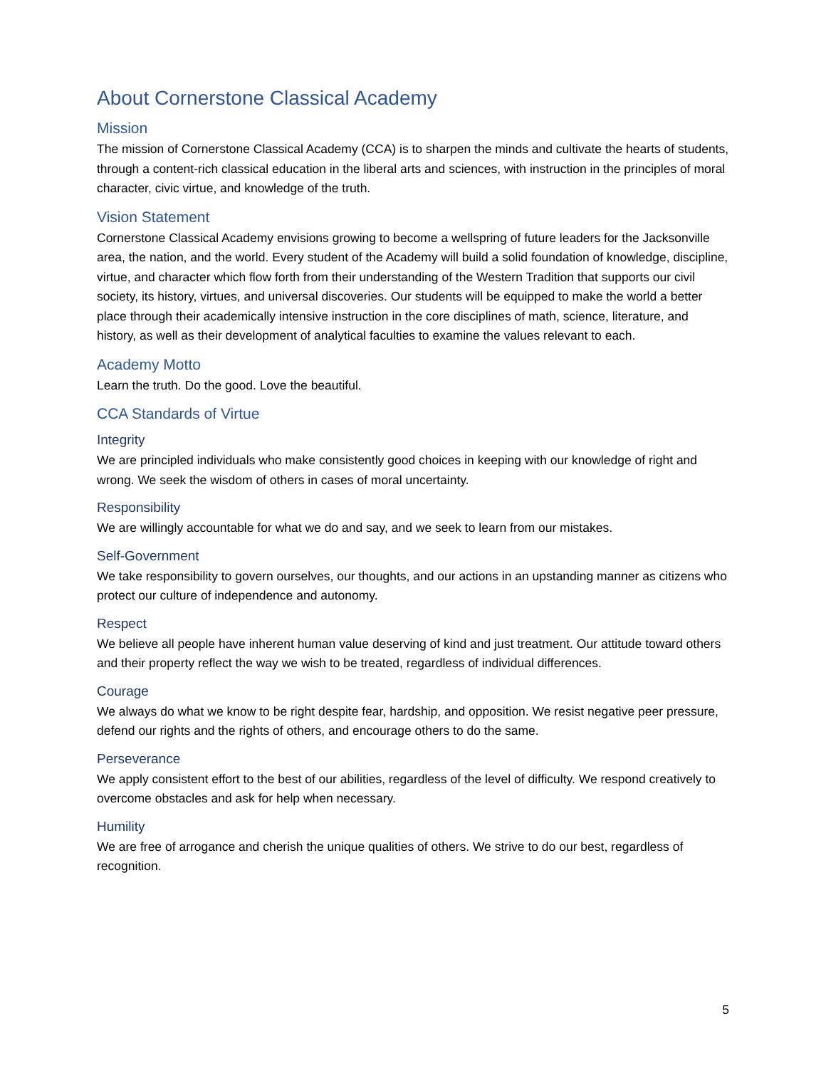About Cornerstone Classical Academy
Mission
The mission of Cornerstone Classical Academy (CCA) is to sharpen the minds and cultivate the hearts of students, through a content-rich classical education in the liberal arts and sciences, with instruction in the principles of moral character, civic virtue, and knowledge of the truth.
Vision Statement
Cornerstone Classical Academy envisions growing to become a wellspring of future leaders for the Jacksonville area, the nation, and the world. Every student of the Academy will build a solid foundation of knowledge, discipline, virtue, and character which flow forth from their understanding of the Western Tradition that supports our civil society, its history, virtues, and universal discoveries. Our students will be equipped to make the world a better place through their academically intensive instruction in the core disciplines of math, science, literature, and history, as well as their development of analytical faculties to examine the values relevant to each.
Academy Motto
Learn the truth. Do the good. Love the beautiful.
CCA Standards of Virtue
Integrity
We are principled individuals who make consistently good choices in keeping with our knowledge of right and wrong. We seek the wisdom of others in cases of moral uncertainty.
Responsibility
We are willingly accountable for what we do and say, and we seek to learn from our mistakes.
Self-Government
We take responsibility to govern ourselves, our thoughts, and our actions in an upstanding manner as citizens who protect our culture of independence and autonomy.
Respect
We believe all people have inherent human value deserving of kind and just treatment. Our attitude toward others and their property reflect the way we wish to be treated, regardless of individual differences.
Courage
We always do what we know to be right despite fear, hardship, and opposition. We resist negative peer pressure, defend our rights and the rights of others, and encourage others to do the same.
Perseverance
We apply consistent effort to the best of our abilities, regardless of the level of difficulty. We respond creatively to overcome obstacles and ask for help when necessary.
Humility
We are free of arrogance and cherish the unique qualities of others. We strive to do our best, regardless of recognition.
5